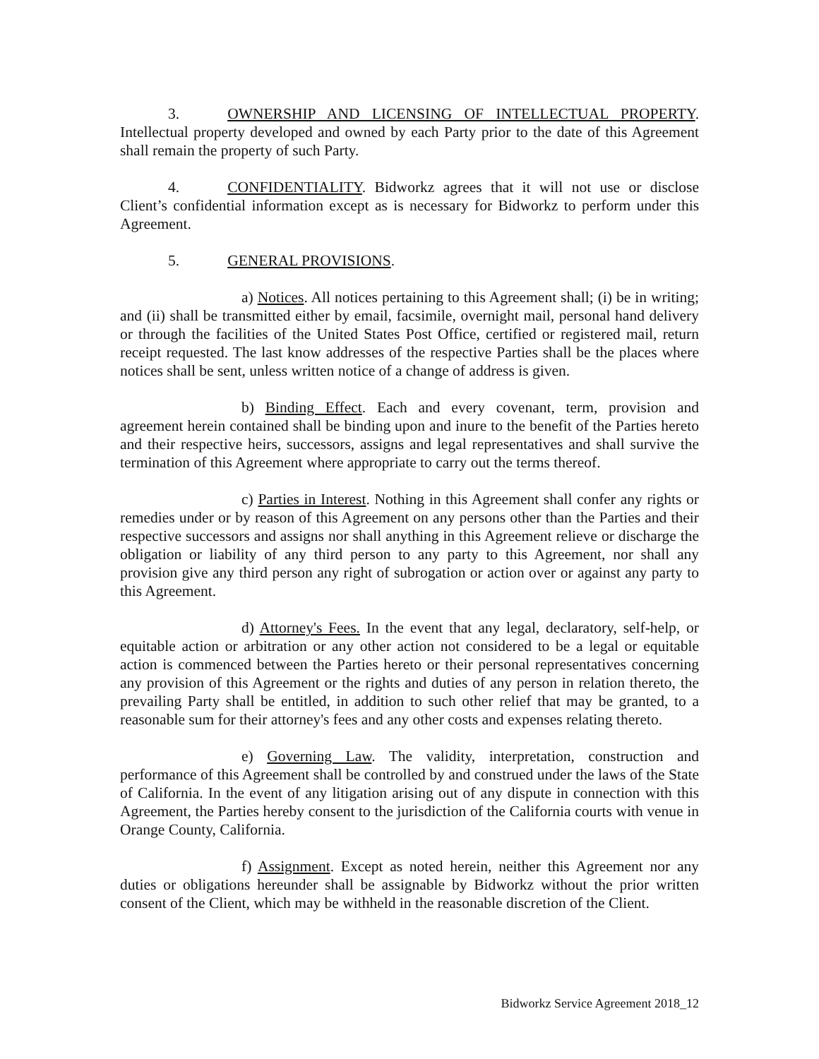3. OWNERSHIP AND LICENSING OF INTELLECTUAL PROPERTY. Intellectual property developed and owned by each Party prior to the date of this Agreement shall remain the property of such Party.
4. CONFIDENTIALITY. Bidworkz agrees that it will not use or disclose Client’s confidential information except as is necessary for Bidworkz to perform under this Agreement.
5. GENERAL PROVISIONS.
a) Notices. All notices pertaining to this Agreement shall; (i) be in writing; and (ii) shall be transmitted either by email, facsimile, overnight mail, personal hand delivery or through the facilities of the United States Post Office, certified or registered mail, return receipt requested. The last know addresses of the respective Parties shall be the places where notices shall be sent, unless written notice of a change of address is given.
b) Binding Effect. Each and every covenant, term, provision and agreement herein contained shall be binding upon and inure to the benefit of the Parties hereto and their respective heirs, successors, assigns and legal representatives and shall survive the termination of this Agreement where appropriate to carry out the terms thereof.
c) Parties in Interest. Nothing in this Agreement shall confer any rights or remedies under or by reason of this Agreement on any persons other than the Parties and their respective successors and assigns nor shall anything in this Agreement relieve or discharge the obligation or liability of any third person to any party to this Agreement, nor shall any provision give any third person any right of subrogation or action over or against any party to this Agreement.
d) Attorney's Fees. In the event that any legal, declaratory, self-help, or equitable action or arbitration or any other action not considered to be a legal or equitable action is commenced between the Parties hereto or their personal representatives concerning any provision of this Agreement or the rights and duties of any person in relation thereto, the prevailing Party shall be entitled, in addition to such other relief that may be granted, to a reasonable sum for their attorney's fees and any other costs and expenses relating thereto.
e) Governing Law. The validity, interpretation, construction and performance of this Agreement shall be controlled by and construed under the laws of the State of California. In the event of any litigation arising out of any dispute in connection with this Agreement, the Parties hereby consent to the jurisdiction of the California courts with venue in Orange County, California.
f) Assignment. Except as noted herein, neither this Agreement nor any duties or obligations hereunder shall be assignable by Bidworkz without the prior written consent of the Client, which may be withheld in the reasonable discretion of the Client.
Bidworkz Service Agreement 2018_12